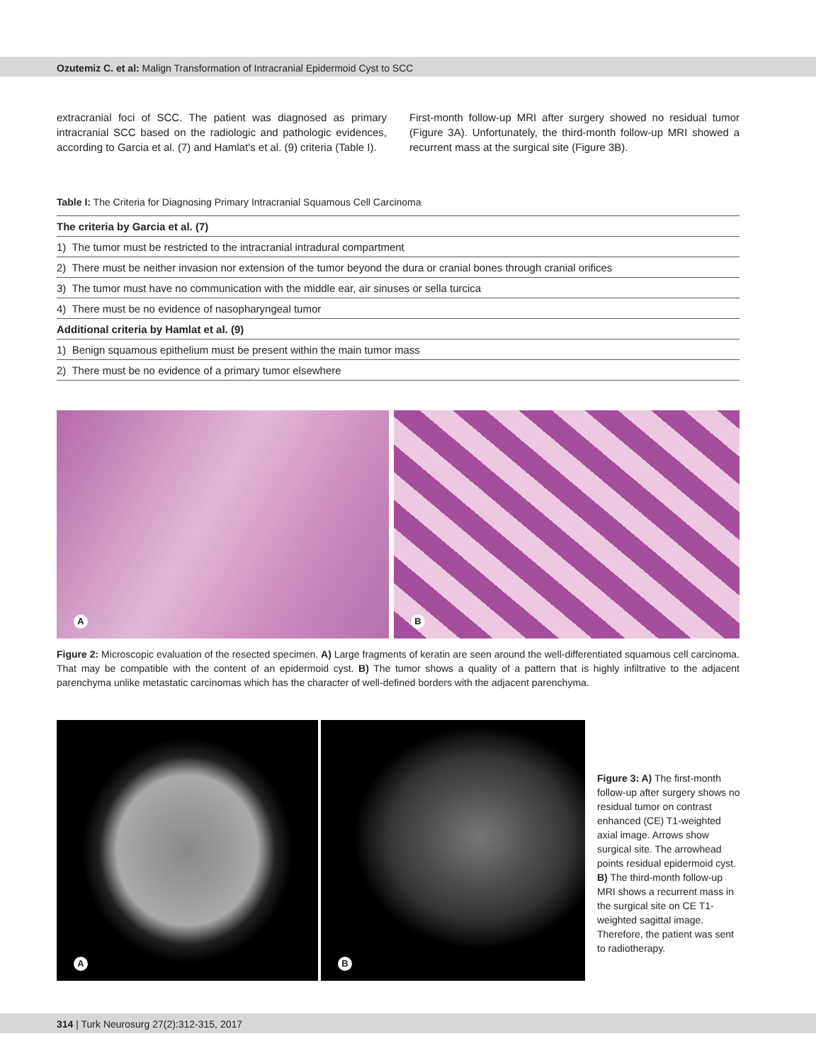Ozutemiz C. et al: Malign Transformation of Intracranial Epidermoid Cyst to SCC
extracranial foci of SCC. The patient was diagnosed as primary intracranial SCC based on the radiologic and pathologic evidences, according to Garcia et al. (7) and Hamlat’s et al. (9) criteria (Table I).
First-month follow-up MRI after surgery showed no residual tumor (Figure 3A). Unfortunately, the third-month follow-up MRI showed a recurrent mass at the surgical site (Figure 3B).
Table I: The Criteria for Diagnosing Primary Intracranial Squamous Cell Carcinoma
| The criteria by Garcia et al. (7) |
| --- |
| 1) The tumor must be restricted to the intracranial intradural compartment |
| 2) There must be neither invasion nor extension of the tumor beyond the dura or cranial bones through cranial orifices |
| 3) The tumor must have no communication with the middle ear, air sinuses or sella turcica |
| 4) There must be no evidence of nasopharyngeal tumor |
| Additional criteria by Hamlat et al. (9) |
| 1) Benign squamous epithelium must be present within the main tumor mass |
| 2) There must be no evidence of a primary tumor elsewhere |
A B
Figure 2: Microscopic evaluation of the resected specimen. A) Large fragments of keratin are seen around the well-differentiated squamous cell carcinoma. That may be compatible with the content of an epidermoid cyst. B) The tumor shows a quality of a pattern that is highly infiltrative to the adjacent parenchyma unlike metastatic carcinomas which has the character of well-defined borders with the adjacent parenchyma.
A B
Figure 3: A) The first-month follow-up after surgery shows no residual tumor on contrast enhanced (CE) T1-weighted axial image. Arrows show surgical site. The arrowhead points residual epidermoid cyst. B) The third-month follow-up MRI shows a recurrent mass in the surgical site on CE T1-weighted sagittal image. Therefore, the patient was sent to radiotherapy.
314 | Turk Neurosurg 27(2):312-315, 2017